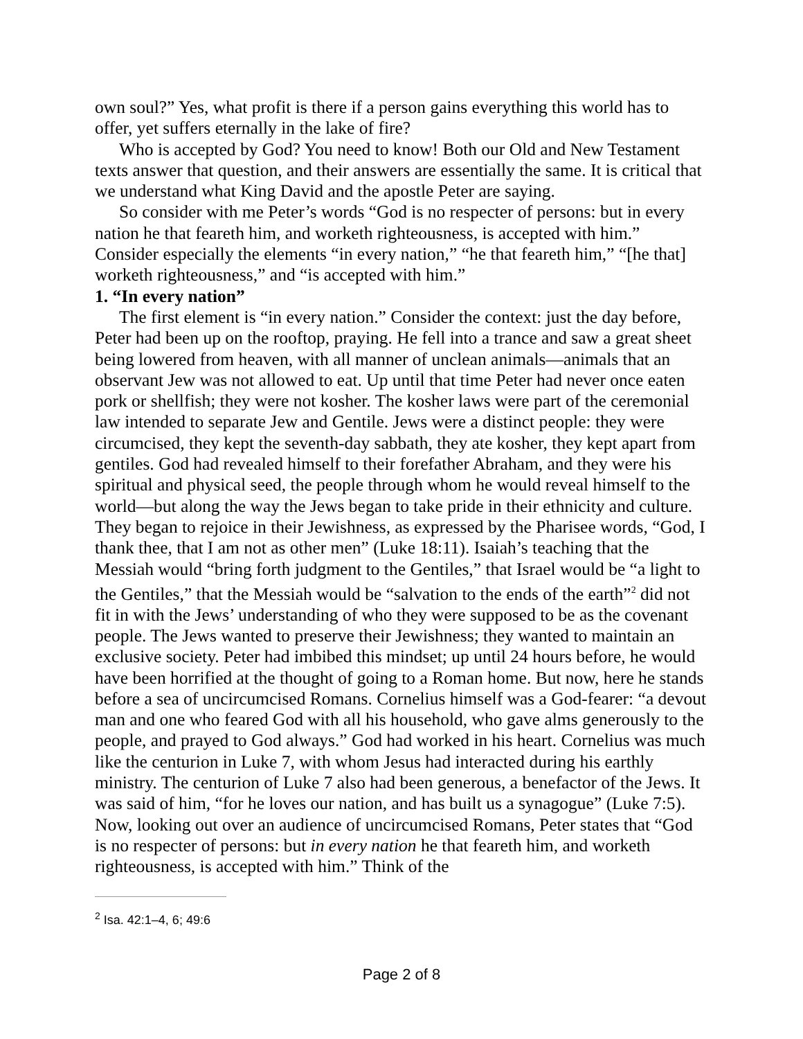own soul?” Yes, what profit is there if a person gains everything this world has to offer, yet suffers eternally in the lake of fire?
Who is accepted by God? You need to know! Both our Old and New Testament texts answer that question, and their answers are essentially the same. It is critical that we understand what King David and the apostle Peter are saying.
So consider with me Peter’s words “God is no respecter of persons: but in every nation he that feareth him, and worketh righteousness, is accepted with him.” Consider especially the elements “in every nation,” “he that feareth him,” “[he that] worketh righteousness,” and “is accepted with him.”
1. “In every nation”
The first element is “in every nation.” Consider the context: just the day before, Peter had been up on the rooftop, praying. He fell into a trance and saw a great sheet being lowered from heaven, with all manner of unclean animals—animals that an observant Jew was not allowed to eat. Up until that time Peter had never once eaten pork or shellfish; they were not kosher. The kosher laws were part of the ceremonial law intended to separate Jew and Gentile. Jews were a distinct people: they were circumcised, they kept the seventh-day sabbath, they ate kosher, they kept apart from gentiles. God had revealed himself to their forefather Abraham, and they were his spiritual and physical seed, the people through whom he would reveal himself to the world—but along the way the Jews began to take pride in their ethnicity and culture. They began to rejoice in their Jewishness, as expressed by the Pharisee words, “God, I thank thee, that I am not as other men” (Luke 18:11). Isaiah’s teaching that the Messiah would “bring forth judgment to the Gentiles,” that Israel would be “a light to the Gentiles,” that the Messiah would be “salvation to the ends of the earth”<sup>2</sup> did not fit in with the Jews’ understanding of who they were supposed to be as the covenant people. The Jews wanted to preserve their Jewishness; they wanted to maintain an exclusive society. Peter had imbibed this mindset; up until 24 hours before, he would have been horrified at the thought of going to a Roman home. But now, here he stands before a sea of uncircumcised Romans. Cornelius himself was a God-fearer: “a devout man and one who feared God with all his household, who gave alms generously to the people, and prayed to God always.” God had worked in his heart. Cornelius was much like the centurion in Luke 7, with whom Jesus had interacted during his earthly ministry. The centurion of Luke 7 also had been generous, a benefactor of the Jews. It was said of him, “for he loves our nation, and has built us a synagogue” (Luke 7:5). Now, looking out over an audience of uncircumcised Romans, Peter states that “God is no respecter of persons: but in every nation he that feareth him, and worketh righteousness, is accepted with him.” Think of the
<sup>2</sup> Isa. 42:1–4, 6; 49:6
Page 2 of 8